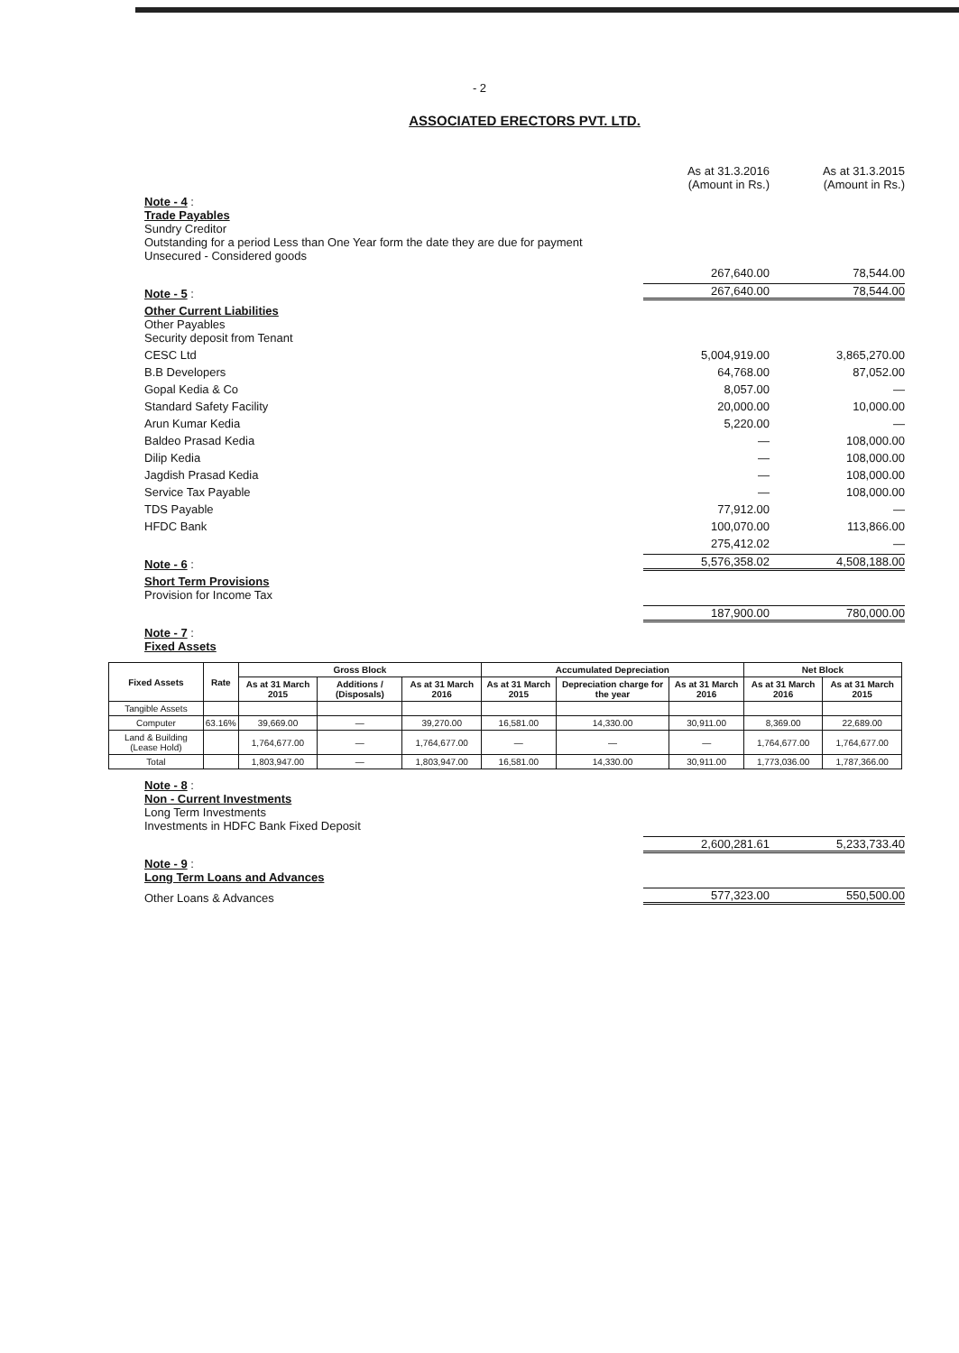- 2
ASSOCIATED ERECTORS PVT. LTD.
As at 31.3.2016
(Amount in Rs.)
As at 31.3.2015
(Amount in Rs.)
Note - 4 :
Trade Payables
Sundry Creditor
Outstanding for a period Less than One Year form the date they are due for payment
Unsecured - Considered goods
267,640.00
78,544.00
Note - 5 :
267,640.00
78,544.00
Other Current Liabilities
Other Payables
Security deposit from Tenant
CESC Ltd
5,004,919.00
3,865,270.00
B.B Developers
64,768.00
87,052.00
Gopal Kedia & Co
8,057.00
—
Standard Safety Facility
20,000.00
10,000.00
Arun Kumar Kedia
5,220.00
—
Baldeo Prasad Kedia
—
108,000.00
Dilip Kedia
—
108,000.00
Jagdish Prasad Kedia
—
108,000.00
Service Tax Payable
—
108,000.00
TDS Payable
77,912.00
—
HFDC Bank
100,070.00
113,866.00
275,412.02
—
Note - 6 :
5,576,358.02
4,508,188.00
Short Term Provisions
Provision for Income Tax
187,900.00
780,000.00
Note - 7 :
Fixed Assets
| Fixed Assets | Rate | Gross Block | | | Accumulated Depreciation | | | Net Block | |
| --- | --- | --- | --- | --- | --- | --- | --- | --- | --- |
| | | As at 31 March 2015 | Additions / (Disposals) | As at 31 March 2016 | As at 31 March 2015 | Depreciation charge for the year | As at 31 March 2016 | As at 31 March 2016 | As at 31 March 2015 |
| Tangible Assets | | | | | | | | | |
| Computer | 63.16% | 39,669.00 | — | 39,270.00 | 16,581.00 | 14,330.00 | 30,911.00 | 8,369.00 | 22,689.00 |
| Land & Building (Lease Hold) | | 1,764,677.00 | — | 1,764,677.00 | — | — | — | 1,764,677.00 | 1,764,677.00 |
| Total | | 1,803,947.00 | — | 1,803,947.00 | 16,581.00 | 14,330.00 | 30,911.00 | 1,773,036.00 | 1,787,366.00 |
Note - 8 :
Non - Current Investments
Long Term Investments
Investments in HDFC Bank Fixed Deposit
2,600,281.61
5,233,733.40
Note - 9 :
Long Term Loans and Advances
Other Loans & Advances
577,323.00
550,500.00